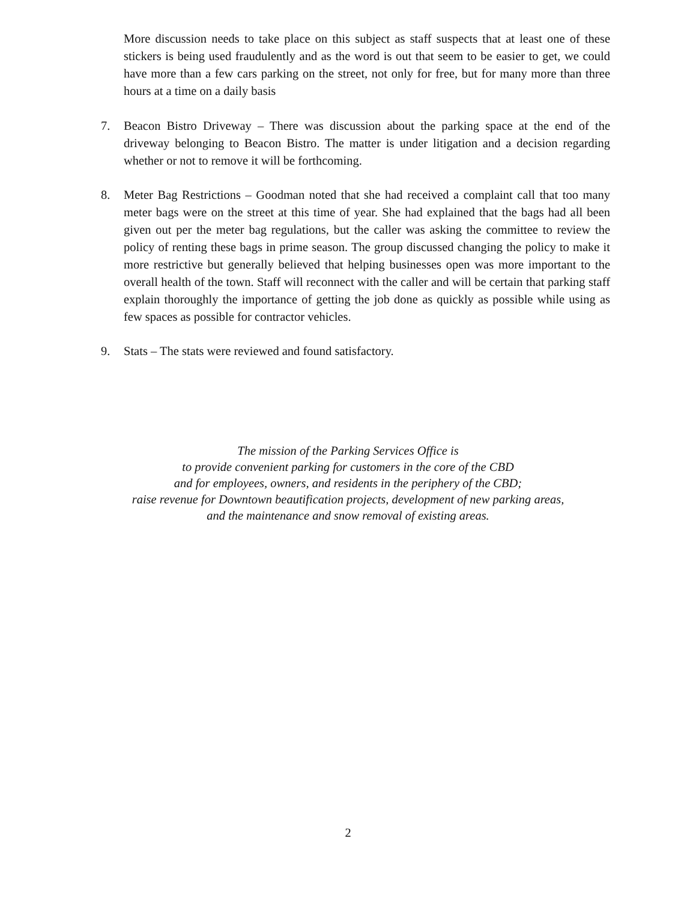More discussion needs to take place on this subject as staff suspects that at least one of these stickers is being used fraudulently and as the word is out that seem to be easier to get, we could have more than a few cars parking on the street, not only for free, but for many more than three hours at a time on a daily basis
7. Beacon Bistro Driveway – There was discussion about the parking space at the end of the driveway belonging to Beacon Bistro. The matter is under litigation and a decision regarding whether or not to remove it will be forthcoming.
8. Meter Bag Restrictions – Goodman noted that she had received a complaint call that too many meter bags were on the street at this time of year. She had explained that the bags had all been given out per the meter bag regulations, but the caller was asking the committee to review the policy of renting these bags in prime season. The group discussed changing the policy to make it more restrictive but generally believed that helping businesses open was more important to the overall health of the town. Staff will reconnect with the caller and will be certain that parking staff explain thoroughly the importance of getting the job done as quickly as possible while using as few spaces as possible for contractor vehicles.
9. Stats – The stats were reviewed and found satisfactory.
The mission of the Parking Services Office is
to provide convenient parking for customers in the core of the CBD
and for employees, owners, and residents in the periphery of the CBD;
raise revenue for Downtown beautification projects, development of new parking areas,
and the maintenance and snow removal of existing areas.
2